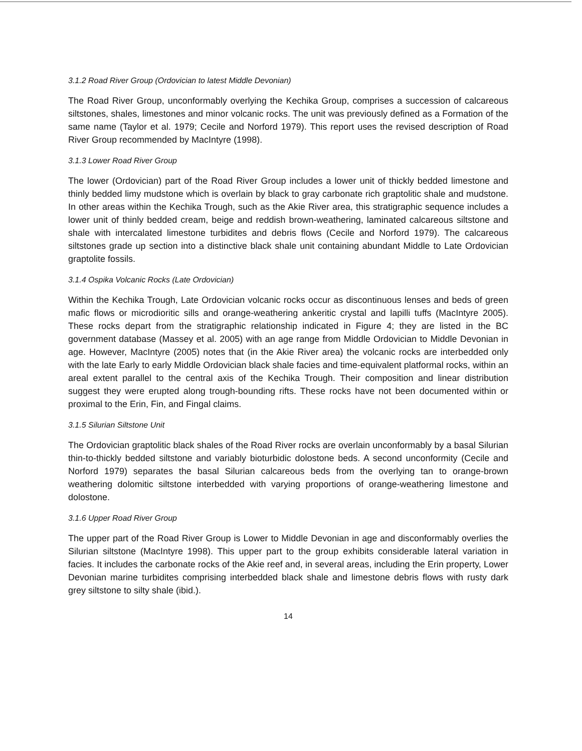3.1.2 Road River Group (Ordovician to latest Middle Devonian)
The Road River Group, unconformably overlying the Kechika Group, comprises a succession of calcareous siltstones, shales, limestones and minor volcanic rocks. The unit was previously defined as a Formation of the same name (Taylor et al. 1979; Cecile and Norford 1979). This report uses the revised description of Road River Group recommended by MacIntyre (1998).
3.1.3 Lower Road River Group
The lower (Ordovician) part of the Road River Group includes a lower unit of thickly bedded limestone and thinly bedded limy mudstone which is overlain by black to gray carbonate rich graptolitic shale and mudstone. In other areas within the Kechika Trough, such as the Akie River area, this stratigraphic sequence includes a lower unit of thinly bedded cream, beige and reddish brown-weathering, laminated calcareous siltstone and shale with intercalated limestone turbidites and debris flows (Cecile and Norford 1979). The calcareous siltstones grade up section into a distinctive black shale unit containing abundant Middle to Late Ordovician graptolite fossils.
3.1.4 Ospika Volcanic Rocks (Late Ordovician)
Within the Kechika Trough, Late Ordovician volcanic rocks occur as discontinuous lenses and beds of green mafic flows or microdioritic sills and orange-weathering ankeritic crystal and lapilli tuffs (MacIntyre 2005). These rocks depart from the stratigraphic relationship indicated in Figure 4; they are listed in the BC government database (Massey et al. 2005) with an age range from Middle Ordovician to Middle Devonian in age. However, MacIntyre (2005) notes that (in the Akie River area) the volcanic rocks are interbedded only with the late Early to early Middle Ordovician black shale facies and time-equivalent platformal rocks, within an areal extent parallel to the central axis of the Kechika Trough. Their composition and linear distribution suggest they were erupted along trough-bounding rifts. These rocks have not been documented within or proximal to the Erin, Fin, and Fingal claims.
3.1.5 Silurian Siltstone Unit
The Ordovician graptolitic black shales of the Road River rocks are overlain unconformably by a basal Silurian thin-to-thickly bedded siltstone and variably bioturbidic dolostone beds. A second unconformity (Cecile and Norford 1979) separates the basal Silurian calcareous beds from the overlying tan to orange-brown weathering dolomitic siltstone interbedded with varying proportions of orange-weathering limestone and dolostone.
3.1.6 Upper Road River Group
The upper part of the Road River Group is Lower to Middle Devonian in age and disconformably overlies the Silurian siltstone (MacIntyre 1998). This upper part to the group exhibits considerable lateral variation in facies. It includes the carbonate rocks of the Akie reef and, in several areas, including the Erin property, Lower Devonian marine turbidites comprising interbedded black shale and limestone debris flows with rusty dark grey siltstone to silty shale (ibid.).
14